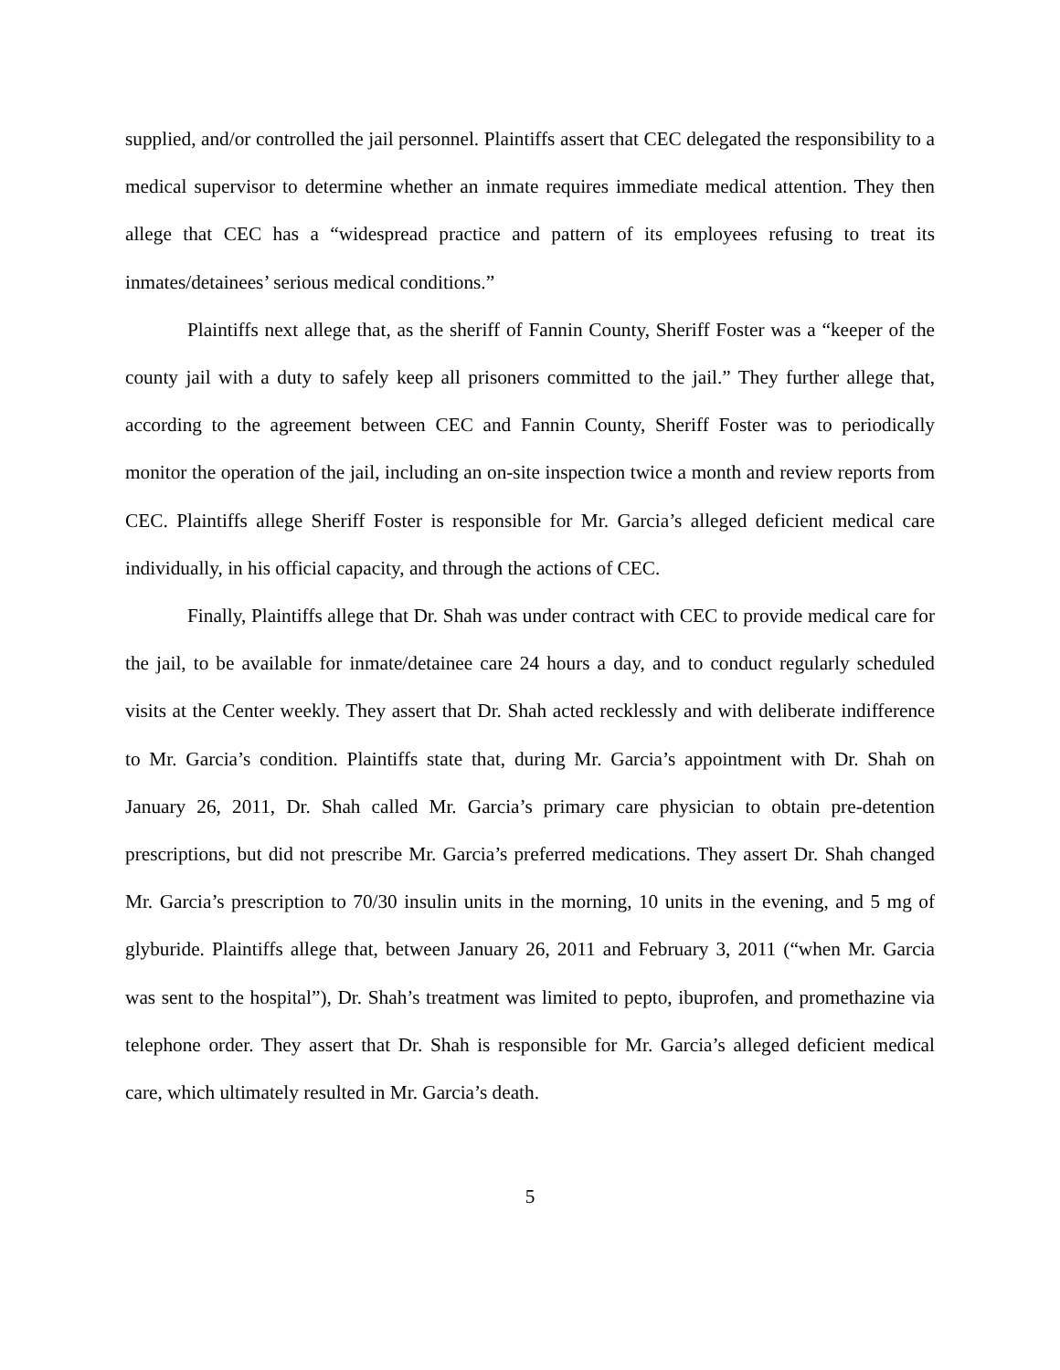supplied, and/or controlled the jail personnel. Plaintiffs assert that CEC delegated the responsibility to a medical supervisor to determine whether an inmate requires immediate medical attention. They then allege that CEC has a “widespread practice and pattern of its employees refusing to treat its inmates/detainees’ serious medical conditions.”
Plaintiffs next allege that, as the sheriff of Fannin County, Sheriff Foster was a “keeper of the county jail with a duty to safely keep all prisoners committed to the jail.” They further allege that, according to the agreement between CEC and Fannin County, Sheriff Foster was to periodically monitor the operation of the jail, including an on-site inspection twice a month and review reports from CEC. Plaintiffs allege Sheriff Foster is responsible for Mr. Garcia’s alleged deficient medical care individually, in his official capacity, and through the actions of CEC.
Finally, Plaintiffs allege that Dr. Shah was under contract with CEC to provide medical care for the jail, to be available for inmate/detainee care 24 hours a day, and to conduct regularly scheduled visits at the Center weekly. They assert that Dr. Shah acted recklessly and with deliberate indifference to Mr. Garcia’s condition. Plaintiffs state that, during Mr. Garcia’s appointment with Dr. Shah on January 26, 2011, Dr. Shah called Mr. Garcia’s primary care physician to obtain pre-detention prescriptions, but did not prescribe Mr. Garcia’s preferred medications. They assert Dr. Shah changed Mr. Garcia’s prescription to 70/30 insulin units in the morning, 10 units in the evening, and 5 mg of glyburide. Plaintiffs allege that, between January 26, 2011 and February 3, 2011 (“when Mr. Garcia was sent to the hospital”), Dr. Shah’s treatment was limited to pepto, ibuprofen, and promethazine via telephone order. They assert that Dr. Shah is responsible for Mr. Garcia’s alleged deficient medical care, which ultimately resulted in Mr. Garcia’s death.
5